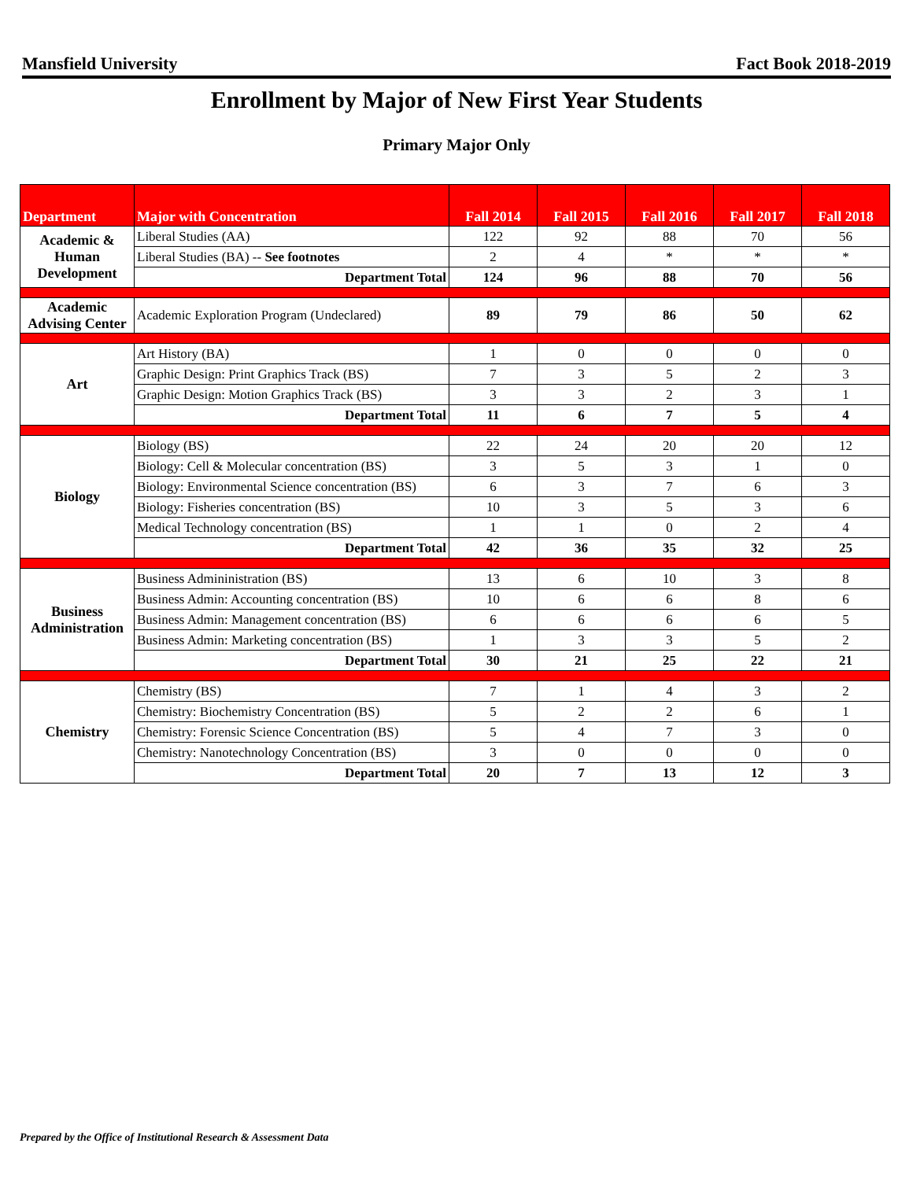Mansfield University Fact Book 2018-2019
Enrollment by Major of New First Year Students
Primary Major Only
| Department | Major with Concentration | Fall 2014 | Fall 2015 | Fall 2016 | Fall 2017 | Fall 2018 |
| --- | --- | --- | --- | --- | --- | --- |
| Academic & Human Development | Liberal Studies (AA) | 122 | 92 | 88 | 70 | 56 |
| | Liberal Studies (BA) -- See footnotes | 2 | 4 | * | * | * |
| | Department Total | 124 | 96 | 88 | 70 | 56 |
| Academic Advising Center | Academic Exploration Program (Undeclared) | 89 | 79 | 86 | 50 | 62 |
| Art | Art History (BA) | 1 | 0 | 0 | 0 | 0 |
| | Graphic Design: Print Graphics Track (BS) | 7 | 3 | 5 | 2 | 3 |
| | Graphic Design: Motion Graphics Track (BS) | 3 | 3 | 2 | 3 | 1 |
| | Department Total | 11 | 6 | 7 | 5 | 4 |
| Biology | Biology (BS) | 22 | 24 | 20 | 20 | 12 |
| | Biology: Cell & Molecular concentration (BS) | 3 | 5 | 3 | 1 | 0 |
| | Biology: Environmental Science concentration (BS) | 6 | 3 | 7 | 6 | 3 |
| | Biology: Fisheries concentration (BS) | 10 | 3 | 5 | 3 | 6 |
| | Medical Technology concentration (BS) | 1 | 1 | 0 | 2 | 4 |
| | Department Total | 42 | 36 | 35 | 32 | 25 |
| Business Administration | Business Admininistration (BS) | 13 | 6 | 10 | 3 | 8 |
| | Business Admin: Accounting concentration (BS) | 10 | 6 | 6 | 8 | 6 |
| | Business Admin: Management concentration (BS) | 6 | 6 | 6 | 6 | 5 |
| | Business Admin: Marketing concentration (BS) | 1 | 3 | 3 | 5 | 2 |
| | Department Total | 30 | 21 | 25 | 22 | 21 |
| Chemistry | Chemistry (BS) | 7 | 1 | 4 | 3 | 2 |
| | Chemistry: Biochemistry Concentration (BS) | 5 | 2 | 2 | 6 | 1 |
| | Chemistry: Forensic Science Concentration (BS) | 5 | 4 | 7 | 3 | 0 |
| | Chemistry: Nanotechnology Concentration (BS) | 3 | 0 | 0 | 0 | 0 |
| | Department Total | 20 | 7 | 13 | 12 | 3 |
Prepared by the Office of Institutional Research & Assessment Data